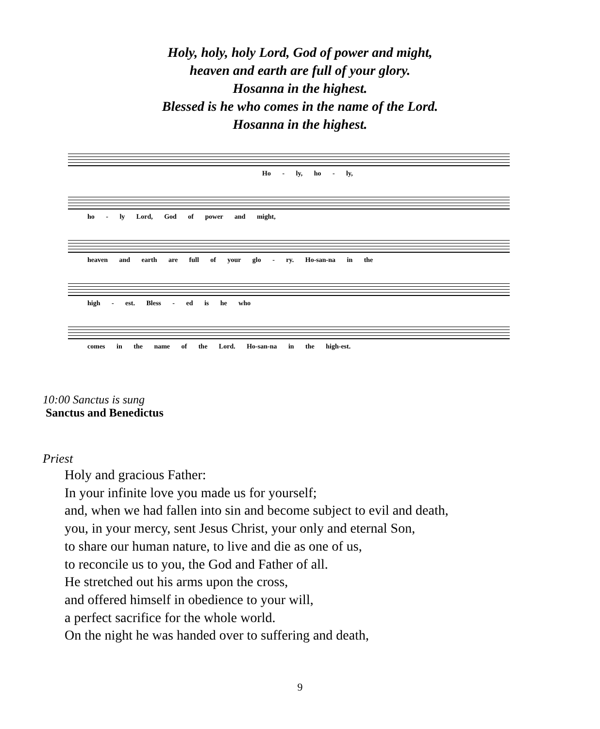Holy, holy, holy Lord, God of power and might,
heaven and earth are full of your glory.
Hosanna in the highest.
Blessed is he who comes in the name of the Lord.
Hosanna in the highest.
Ho - ly, ho - ly,
ho - ly Lord, God of power and might,
heaven and earth are full of your glo - ry. Ho-san-na in the
high - est. Bless - ed is he who
comes in the name of the Lord. Ho-san-na in the high-est.
10:00 Sanctus is sung
Sanctus and Benedictus
Priest
Holy and gracious Father:
In your infinite love you made us for yourself;
and, when we had fallen into sin and become subject to evil and death,
you, in your mercy, sent Jesus Christ, your only and eternal Son,
to share our human nature, to live and die as one of us,
to reconcile us to you, the God and Father of all.
He stretched out his arms upon the cross,
and offered himself in obedience to your will,
a perfect sacrifice for the whole world.
On the night he was handed over to suffering and death,
9